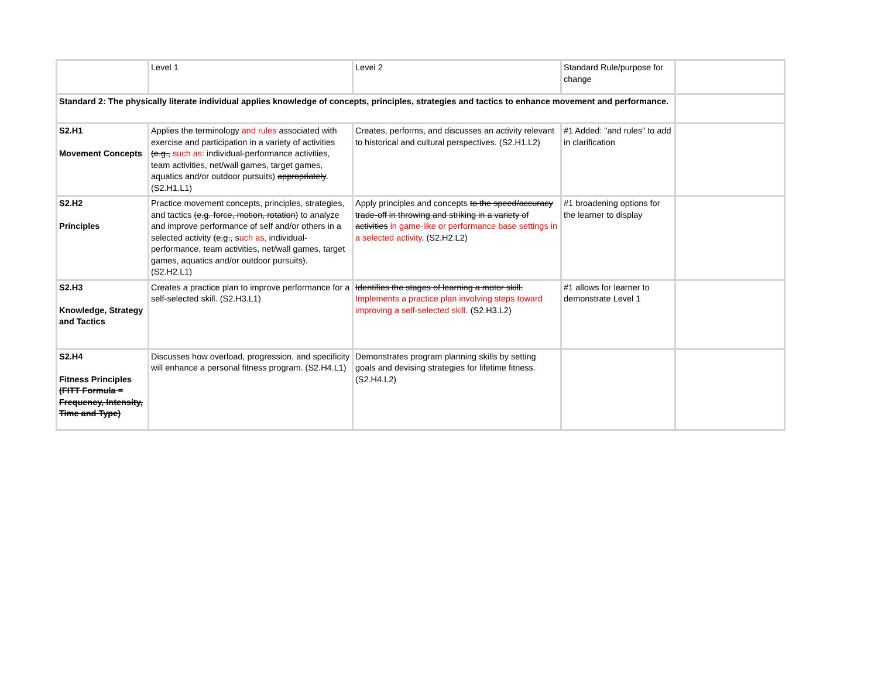| | Level 1 | Level 2 | Standard Rule/purpose for change | |
| Standard 2: The physically literate individual applies knowledge of concepts, principles, strategies and tactics to enhance movement and performance. | | | | |
| S2.H1 Movement Concepts | Applies the terminology and rules associated with exercise and participation in a variety of activities (e.g., such as: individual-performance activities, team activities, net/wall games, target games, aquatics and/or outdoor pursuits) appropriately . (S2.H1.L1) | Creates, performs, and discusses an activity relevant to historical and cultural perspectives. (S2.H1.L2) | #1 Added: "and rules" to add in clarification | |
| S2.H2 Principles | Practice movement concepts, principles, strategies, and tactics (e.g. force, motion, rotation) to analyze and improve performance of self and/or others in a selected activity (e.g., s uch as, individual-performance, team activities, net/wall games, target games, aquatics and/or outdoor pursuits ) . (S2.H2.L1) | Apply principles and concepts to the speed/accuracy trade-off in throwing and striking in a variety of activities in game-like or performance base settings in a selected activity . (S2.H2.L2) | #1 broadening options for the learner to display | |
| S2.H3 Knowledge, Strategy and Tactics | Creates a practice plan to improve performance for a self-selected skill. (S2.H3.L1) | Identifies the stages of learning a motor skill. Implements a practice plan involving steps toward improving a self-selected skill. (S2.H3.L2) | #1 allows for learner to demonstrate Level 1 | |
| S2.H4 Fitness Principles (FITT Formula = Frequency, Intensity, Time and Type) | Discusses how overload, progression, and specificity will enhance a personal fitness program. (S2.H4.L1) | Demonstrates program planning skills by setting goals and devising strategies for lifetime fitness. (S2.H4.L2) | | |